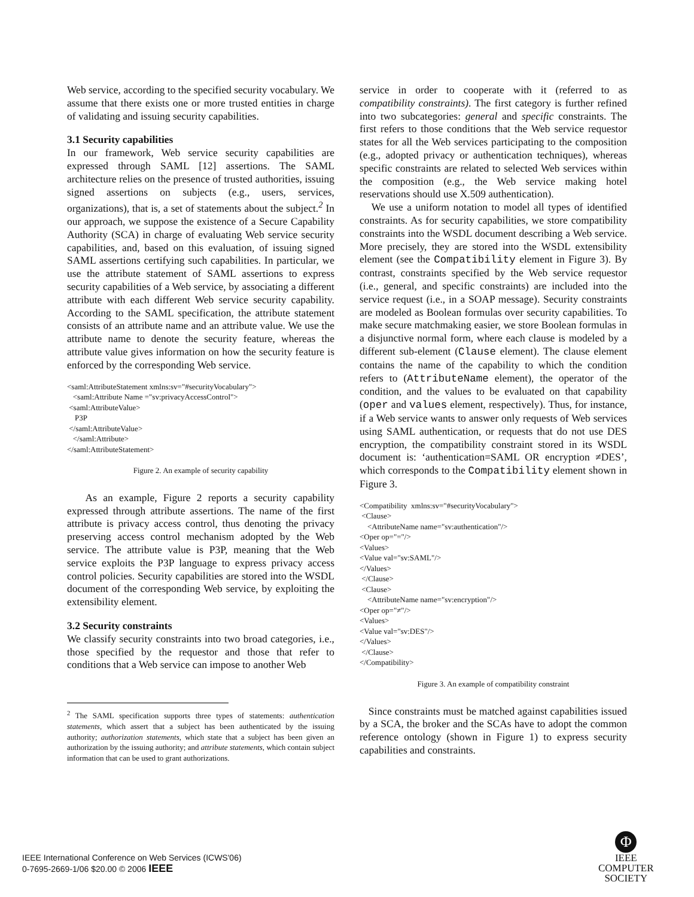Web service, according to the specified security vocabulary. We assume that there exists one or more trusted entities in charge of validating and issuing security capabilities.
3.1 Security capabilities
In our framework, Web service security capabilities are expressed through SAML [12] assertions. The SAML architecture relies on the presence of trusted authorities, issuing signed assertions on subjects (e.g., users, services, organizations), that is, a set of statements about the subject.<sup>2</sup> In our approach, we suppose the existence of a Secure Capability Authority (SCA) in charge of evaluating Web service security capabilities, and, based on this evaluation, of issuing signed SAML assertions certifying such capabilities. In particular, we use the attribute statement of SAML assertions to express security capabilities of a Web service, by associating a different attribute with each different Web service security capability. According to the SAML specification, the attribute statement consists of an attribute name and an attribute value. We use the attribute name to denote the security feature, whereas the attribute value gives information on how the security feature is enforced by the corresponding Web service.
<saml:AttributeStatement xmlns:sv="#securityVocabulary"> <saml:Attribute Name ="sv:privacyAccessControl"> <saml:AttributeValue> P3P </saml:AttributeValue> </saml:Attribute> </saml:AttributeStatement>
Figure 2. An example of security capability
As an example, Figure 2 reports a security capability expressed through attribute assertions. The name of the first attribute is privacy access control, thus denoting the privacy preserving access control mechanism adopted by the Web service. The attribute value is P3P, meaning that the Web service exploits the P3P language to express privacy access control policies. Security capabilities are stored into the WSDL document of the corresponding Web service, by exploiting the extensibility element.
3.2 Security constraints
We classify security constraints into two broad categories, i.e., those specified by the requestor and those that refer to conditions that a Web service can impose to another Web
<sup>2</sup> The SAML specification supports three types of statements: authentication statements, which assert that a subject has been authenticated by the issuing authority; authorization statements, which state that a subject has been given an authorization by the issuing authority; and attribute statements, which contain subject information that can be used to grant authorizations.
service in order to cooperate with it (referred to as compatibility constraints). The first category is further refined into two subcategories: general and specific constraints. The first refers to those conditions that the Web service requestor states for all the Web services participating to the composition (e.g., adopted privacy or authentication techniques), whereas specific constraints are related to selected Web services within the composition (e.g., the Web service making hotel reservations should use X.509 authentication).
We use a uniform notation to model all types of identified constraints. As for security capabilities, we store compatibility constraints into the WSDL document describing a Web service. More precisely, they are stored into the WSDL extensibility element (see the Compatibility element in Figure 3). By contrast, constraints specified by the Web service requestor (i.e., general, and specific constraints) are included into the service request (i.e., in a SOAP message). Security constraints are modeled as Boolean formulas over security capabilities. To make secure matchmaking easier, we store Boolean formulas in a disjunctive normal form, where each clause is modeled by a different sub-element (Clause element). The clause element contains the name of the capability to which the condition refers to (AttributeName element), the operator of the condition, and the values to be evaluated on that capability (oper and values element, respectively). Thus, for instance, if a Web service wants to answer only requests of Web services using SAML authentication, or requests that do not use DES encryption, the compatibility constraint stored in its WSDL document is: ‘authentication=SAML OR encryption ≠DES’, which corresponds to the Compatibility element shown in Figure 3.
<Compatibility xmlns:sv="#securityVocabulary"> <Clause> <AttributeName name="sv:authentication"/> <Oper op="="/> <Values> <Value val="sv:SAML"/> </Values> </Clause> <Clause> <AttributeName name="sv:encryption"/> <Oper op="≠"/> <Values> <Value val="sv:DES"/> </Values> </Clause> </Compatibility>
Figure 3. An example of compatibility constraint
Since constraints must be matched against capabilities issued by a SCA, the broker and the SCAs have to adopt the common reference ontology (shown in Figure 1) to express security capabilities and constraints.
IEEE International Conference on Web Services (ICWS'06)
0-7695-2669-1/06 $20.00 © 2006 IEEE
Φ
IEEE
COMPUTER
SOCIETY